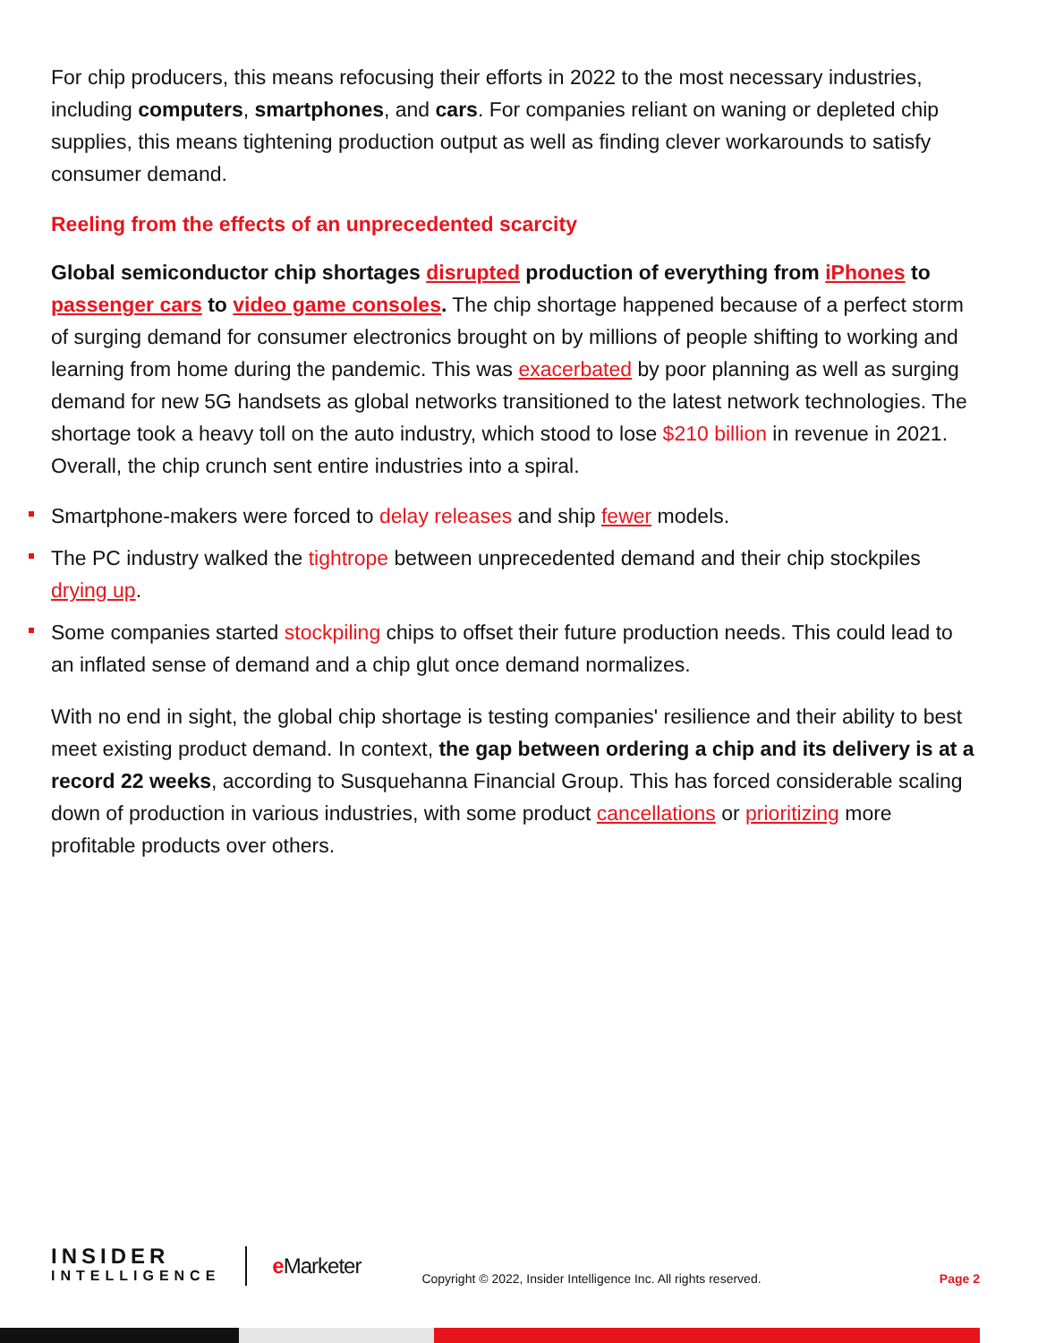For chip producers, this means refocusing their efforts in 2022 to the most necessary industries, including computers, smartphones, and cars. For companies reliant on waning or depleted chip supplies, this means tightening production output as well as finding clever workarounds to satisfy consumer demand.
Reeling from the effects of an unprecedented scarcity
Global semiconductor chip shortages disrupted production of everything from iPhones to passenger cars to video game consoles. The chip shortage happened because of a perfect storm of surging demand for consumer electronics brought on by millions of people shifting to working and learning from home during the pandemic. This was exacerbated by poor planning as well as surging demand for new 5G handsets as global networks transitioned to the latest network technologies. The shortage took a heavy toll on the auto industry, which stood to lose $210 billion in revenue in 2021. Overall, the chip crunch sent entire industries into a spiral.
Smartphone-makers were forced to delay releases and ship fewer models.
The PC industry walked the tightrope between unprecedented demand and their chip stockpiles drying up.
Some companies started stockpiling chips to offset their future production needs. This could lead to an inflated sense of demand and a chip glut once demand normalizes.
With no end in sight, the global chip shortage is testing companies' resilience and their ability to best meet existing product demand. In context, the gap between ordering a chip and its delivery is at a record 22 weeks, according to Susquehanna Financial Group. This has forced considerable scaling down of production in various industries, with some product cancellations or prioritizing more profitable products over others.
INSIDER
INTELLIGENCE
e Marketer
Copyright © 2022, Insider Intelligence Inc. All rights reserved.
Page 2